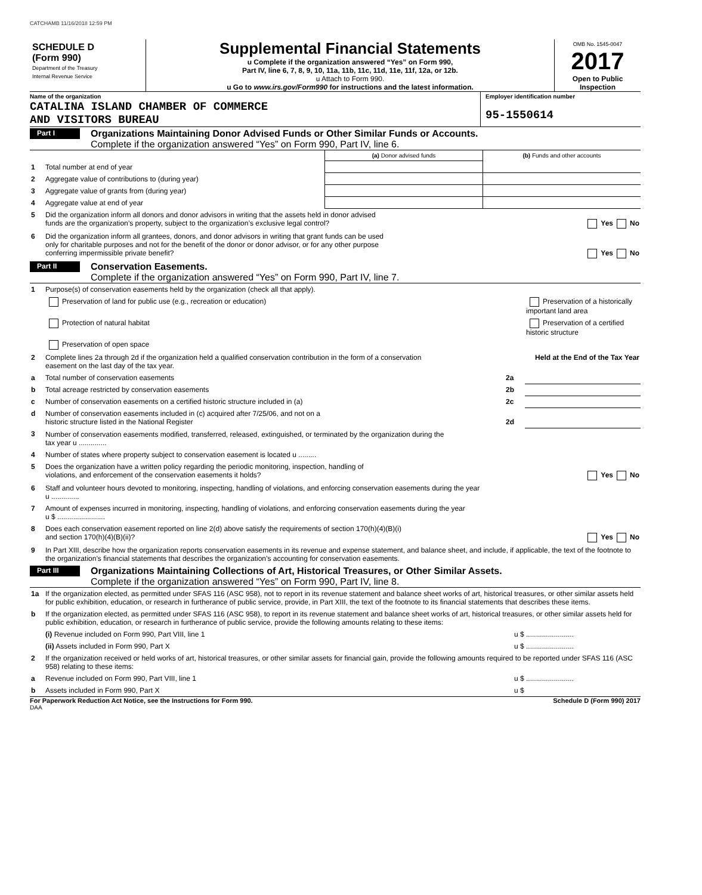CATCHAMB 11/16/2018 12:59 PM
SCHEDULE D
(Form 990)
Department of the Treasury
Internal Revenue Service
Supplemental Financial Statements
u Complete if the organization answered “Yes” on Form 990,
Part IV, line 6, 7, 8, 9, 10, 11a, 11b, 11c, 11d, 11e, 11f, 12a, or 12b.
u Attach to Form 990.
u Go to www.irs.gov/Form990 for instructions and the latest information.
OMB No. 1545-0047
2017
Open to Public Inspection
Name of the organization
CATALINA ISLAND CHAMBER OF COMMERCE
AND VISITORS BUREAU
Employer identification number
95-1550614
Part I
Organizations Maintaining Donor Advised Funds or Other Similar Funds or Accounts.
Complete if the organization answered “Yes” on Form 990, Part IV, line 6.
| | | (a) Donor advised funds | (b) Funds and other accounts |
| 1 | Total number at end of year | | |
| 2 | Aggregate value of contributions to (during year) | | |
| 3 | Aggregate value of grants from (during year) | | |
| 4 | Aggregate value at end of year | | |
| 5 | Did the organization inform all donors and donor advisors in writing that the assets held in donor advised funds are the organization’s property, subject to the organization’s exclusive legal control? Yes No | | |
| 6 | Did the organization inform all grantees, donors, and donor advisors in writing that grant funds can be used only for charitable purposes and not for the benefit of the donor or donor advisor, or for any other purpose conferring impermissible private benefit? Yes No | | |
Part II
Conservation Easements.
Complete if the organization answered “Yes” on Form 990, Part IV, line 7.
| 1 | Purpose(s) of conservation easements held by the organization (check all that apply). | | |
| | Preservation of land for public use (e.g., recreation or education) | | Preservation of a historically important land area |
| | Protection of natural habitat | | Preservation of a certified historic structure |
| | Preservation of open space | | |
| 2 | Complete lines 2a through 2d if the organization held a qualified conservation contribution in the form of a conservation easement on the last day of the tax year. | | Held at the End of the Tax Year |
| a | Total number of conservation easements | 2a | |
| b | Total acreage restricted by conservation easements | 2b | |
| c | Number of conservation easements on a certified historic structure included in (a) | 2c | |
| d | Number of conservation easements included in (c) acquired after 7/25/06, and not on a historic structure listed in the National Register | 2d | |
| 3 | Number of conservation easements modified, transferred, released, extinguished, or terminated by the organization during the tax year u .............. | | |
| 4 | Number of states where property subject to conservation easement is located u ......... | | |
| 5 | Does the organization have a written policy regarding the periodic monitoring, inspection, handling of violations, and enforcement of the conservation easements it holds? Yes No | | |
| 6 | Staff and volunteer hours devoted to monitoring, inspecting, handling of violations, and enforcing conservation easements during the year u .............. | | |
| 7 | Amount of expenses incurred in monitoring, inspecting, handling of violations, and enforcing conservation easements during the year u $ ........................ | | |
| 8 | Does each conservation easement reported on line 2(d) above satisfy the requirements of section 170(h)(4)(B)(i) and section 170(h)(4)(B)(ii)? Yes No | | |
| 9 | In Part XIII, describe how the organization reports conservation easements in its revenue and expense statement, and balance sheet, and include, if applicable, the text of the footnote to the organization’s financial statements that describes the organization’s accounting for conservation easements. | | |
Part III
Organizations Maintaining Collections of Art, Historical Treasures, or Other Similar Assets.
Complete if the organization answered “Yes” on Form 990, Part IV, line 8.
| 1a | If the organization elected, as permitted under SFAS 116 (ASC 958), not to report in its revenue statement and balance sheet works of art, historical treasures, or other similar assets held for public exhibition, education, or research in furtherance of public service, provide, in Part XIII, the text of the footnote to its financial statements that describes these items. | |
| b | If the organization elected, as permitted under SFAS 116 (ASC 958), to report in its revenue statement and balance sheet works of art, historical treasures, or other similar assets held for public exhibition, education, or research in furtherance of public service, provide the following amounts relating to these items: | |
| | (i) Revenue included on Form 990, Part VIII, line 1 | u $ ........................ |
| | (ii) Assets included in Form 990, Part X | u $ ........................ |
| 2 | If the organization received or held works of art, historical treasures, or other similar assets for financial gain, provide the following amounts required to be reported under SFAS 116 (ASC 958) relating to these items: | |
| a | Revenue included on Form 990, Part VIII, line 1 | u $ ........................ |
| b | Assets included in Form 990, Part X | u $ |
For Paperwork Reduction Act Notice, see the Instructions for Form 990. Schedule D (Form 990) 2017
DAA